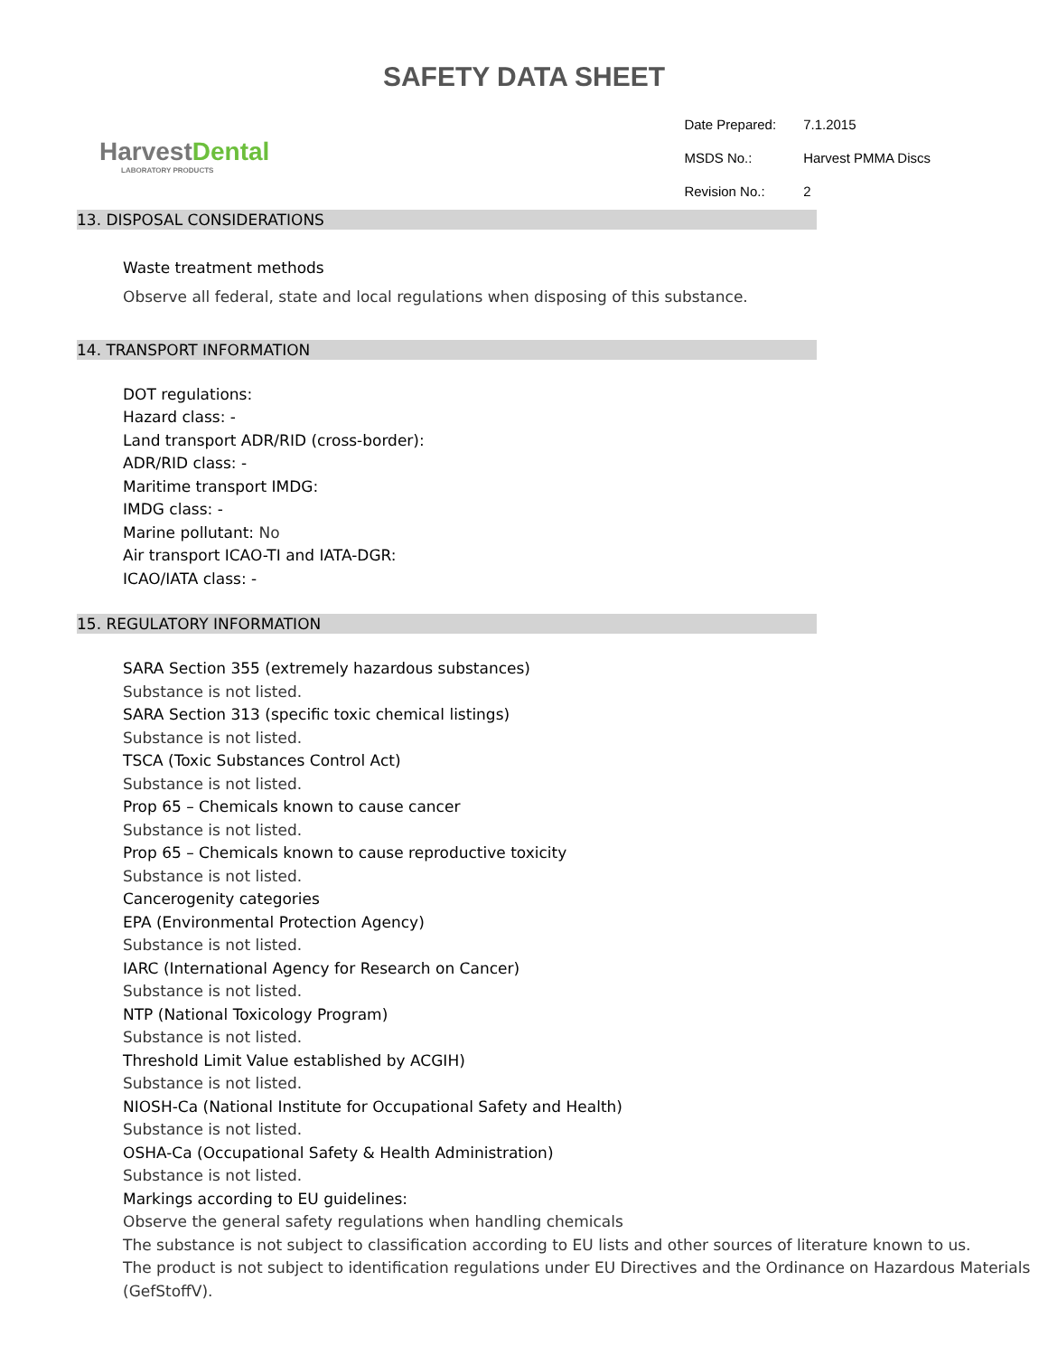SAFETY DATA SHEET
HarvestDental
LABORATORY PRODUCTS
| Date Prepared: | 7.1.2015 |
| MSDS No.: | Harvest PMMA Discs |
| Revision No.: | 2 |
13. DISPOSAL CONSIDERATIONS
Waste treatment methods
Observe all federal, state and local regulations when disposing of this substance.
14. TRANSPORT INFORMATION
DOT regulations:
Hazard class: -
Land transport ADR/RID (cross-border):
ADR/RID class: -
Maritime transport IMDG:
IMDG class: -
Marine pollutant: No
Air transport ICAO-TI and IATA-DGR:
ICAO/IATA class: -
15. REGULATORY INFORMATION
SARA Section 355 (extremely hazardous substances)
Substance is not listed.
SARA Section 313 (specific toxic chemical listings)
Substance is not listed.
TSCA (Toxic Substances Control Act)
Substance is not listed.
Prop 65 – Chemicals known to cause cancer
Substance is not listed.
Prop 65 – Chemicals known to cause reproductive toxicity
Substance is not listed.
Cancerogenity categories
EPA (Environmental Protection Agency)
Substance is not listed.
IARC (International Agency for Research on Cancer)
Substance is not listed.
NTP (National Toxicology Program)
Substance is not listed.
Threshold Limit Value established by ACGIH)
Substance is not listed.
NIOSH-Ca (National Institute for Occupational Safety and Health)
Substance is not listed.
OSHA-Ca (Occupational Safety & Health Administration)
Substance is not listed.
Markings according to EU guidelines:
Observe the general safety regulations when handling chemicals
The substance is not subject to classification according to EU lists and other sources of literature known to us.
The product is not subject to identification regulations under EU Directives and the Ordinance on Hazardous Materials (GefStoffV).